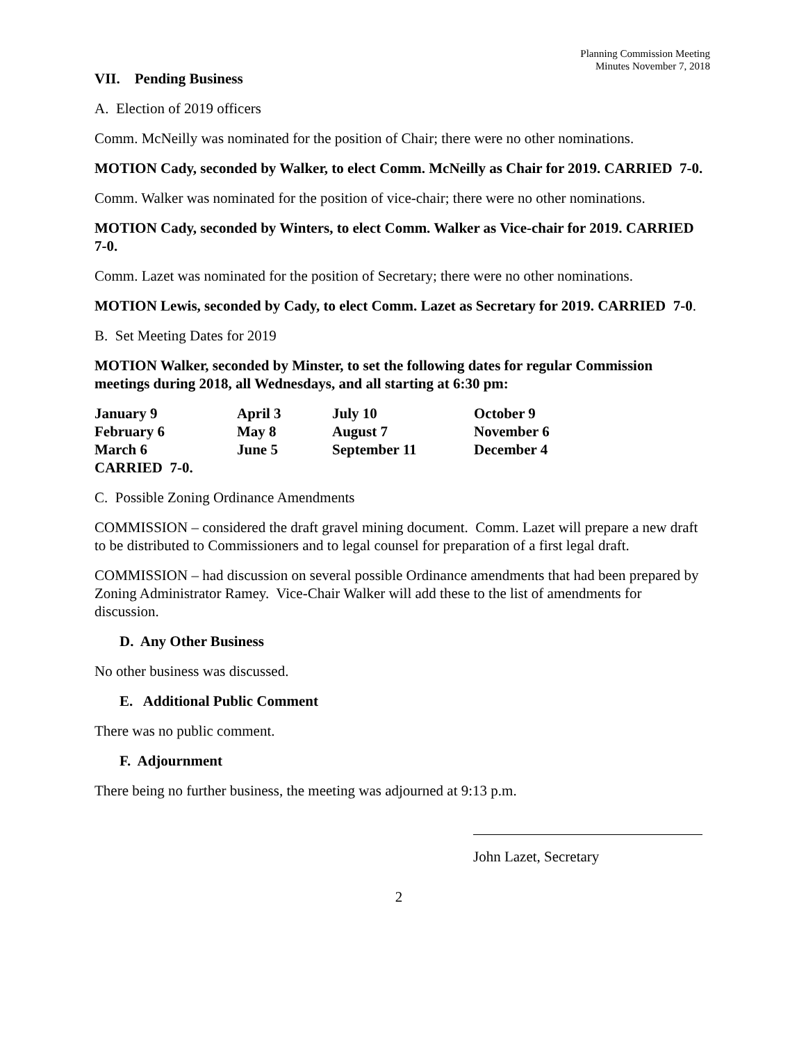Planning Commission Meeting
Minutes November 7, 2018
VII. Pending Business
A. Election of 2019 officers
Comm. McNeilly was nominated for the position of Chair; there were no other nominations.
MOTION Cady, seconded by Walker, to elect Comm. McNeilly as Chair for 2019. CARRIED 7-0.
Comm. Walker was nominated for the position of vice-chair; there were no other nominations.
MOTION Cady, seconded by Winters, to elect Comm. Walker as Vice-chair for 2019. CARRIED 7-0.
Comm. Lazet was nominated for the position of Secretary; there were no other nominations.
MOTION Lewis, seconded by Cady, to elect Comm. Lazet as Secretary for 2019. CARRIED 7-0.
B. Set Meeting Dates for 2019
MOTION Walker, seconded by Minster, to set the following dates for regular Commission meetings during 2018, all Wednesdays, and all starting at 6:30 pm:
| January 9 | April 3 | July 10 | October 9 |
| February 6 | May 8 | August 7 | November 6 |
| March 6 | June 5 | September 11 | December 4 |
| CARRIED 7-0. | | | |
C. Possible Zoning Ordinance Amendments
COMMISSION – considered the draft gravel mining document. Comm. Lazet will prepare a new draft to be distributed to Commissioners and to legal counsel for preparation of a first legal draft.
COMMISSION – had discussion on several possible Ordinance amendments that had been prepared by Zoning Administrator Ramey. Vice-Chair Walker will add these to the list of amendments for discussion.
D. Any Other Business
No other business was discussed.
E. Additional Public Comment
There was no public comment.
F. Adjournment
There being no further business, the meeting was adjourned at 9:13 p.m.
John Lazet, Secretary
2